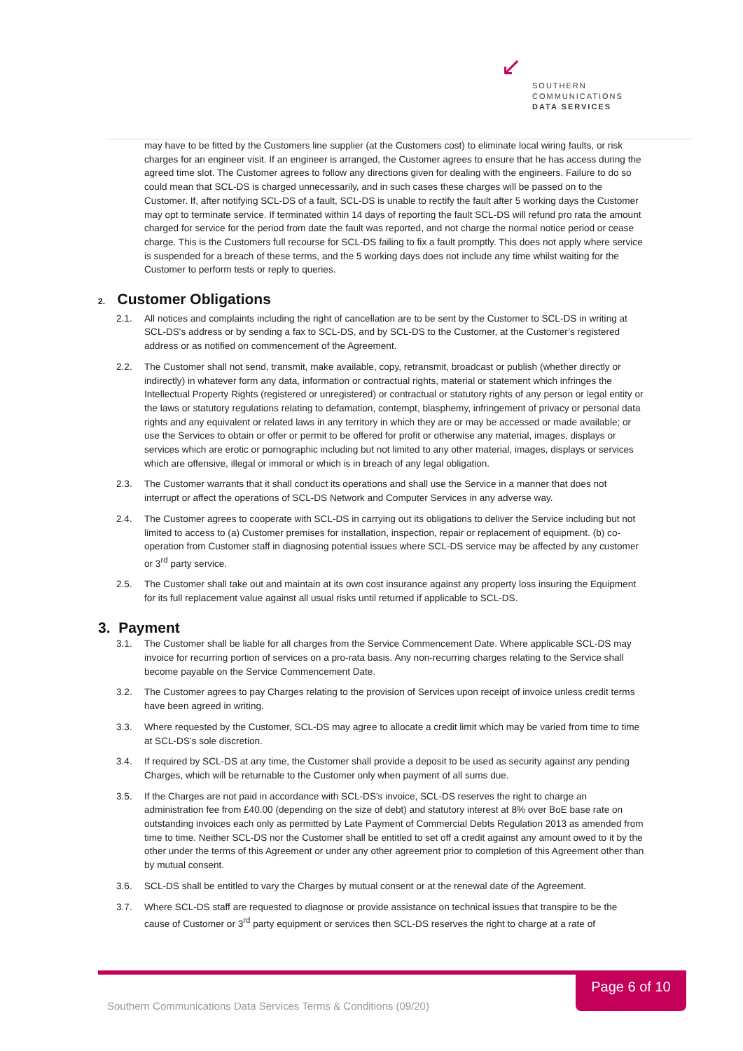↙
SOUTHERN
COMMUNICATIONS
DATA SERVICES
may have to be fitted by the Customers line supplier (at the Customers cost) to eliminate local wiring faults, or risk charges for an engineer visit. If an engineer is arranged, the Customer agrees to ensure that he has access during the agreed time slot. The Customer agrees to follow any directions given for dealing with the engineers. Failure to do so could mean that SCL-DS is charged unnecessarily, and in such cases these charges will be passed on to the Customer. If, after notifying SCL-DS of a fault, SCL-DS is unable to rectify the fault after 5 working days the Customer may opt to terminate service. If terminated within 14 days of reporting the fault SCL-DS will refund pro rata the amount charged for service for the period from date the fault was reported, and not charge the normal notice period or cease charge. This is the Customers full recourse for SCL-DS failing to fix a fault promptly. This does not apply where service is suspended for a breach of these terms, and the 5 working days does not include any time whilst waiting for the Customer to perform tests or reply to queries.
2. Customer Obligations
2.1. All notices and complaints including the right of cancellation are to be sent by the Customer to SCL-DS in writing at SCL-DS's address or by sending a fax to SCL-DS, and by SCL-DS to the Customer, at the Customer’s registered address or as notified on commencement of the Agreement.
2.2. The Customer shall not send, transmit, make available, copy, retransmit, broadcast or publish (whether directly or indirectly) in whatever form any data, information or contractual rights, material or statement which infringes the Intellectual Property Rights (registered or unregistered) or contractual or statutory rights of any person or legal entity or the laws or statutory regulations relating to defamation, contempt, blasphemy, infringement of privacy or personal data rights and any equivalent or related laws in any territory in which they are or may be accessed or made available; or use the Services to obtain or offer or permit to be offered for profit or otherwise any material, images, displays or services which are erotic or pornographic including but not limited to any other material, images, displays or services which are offensive, illegal or immoral or which is in breach of any legal obligation.
2.3. The Customer warrants that it shall conduct its operations and shall use the Service in a manner that does not interrupt or affect the operations of SCL-DS Network and Computer Services in any adverse way.
2.4. The Customer agrees to cooperate with SCL-DS in carrying out its obligations to deliver the Service including but not limited to access to (a) Customer premises for installation, inspection, repair or replacement of equipment. (b) co-operation from Customer staff in diagnosing potential issues where SCL-DS service may be affected by any customer or 3<sup>rd</sup> party service.
2.5. The Customer shall take out and maintain at its own cost insurance against any property loss insuring the Equipment for its full replacement value against all usual risks until returned if applicable to SCL-DS.
3. Payment
3.1. The Customer shall be liable for all charges from the Service Commencement Date. Where applicable SCL-DS may invoice for recurring portion of services on a pro-rata basis. Any non-recurring charges relating to the Service shall become payable on the Service Commencement Date.
3.2. The Customer agrees to pay Charges relating to the provision of Services upon receipt of invoice unless credit terms have been agreed in writing.
3.3. Where requested by the Customer, SCL-DS may agree to allocate a credit limit which may be varied from time to time at SCL-DS's sole discretion.
3.4. If required by SCL-DS at any time, the Customer shall provide a deposit to be used as security against any pending Charges, which will be returnable to the Customer only when payment of all sums due.
3.5. If the Charges are not paid in accordance with SCL-DS's invoice, SCL-DS reserves the right to charge an administration fee from £40.00 (depending on the size of debt) and statutory interest at 8% over BoE base rate on outstanding invoices each only as permitted by Late Payment of Commercial Debts Regulation 2013 as amended from time to time. Neither SCL-DS nor the Customer shall be entitled to set off a credit against any amount owed to it by the other under the terms of this Agreement or under any other agreement prior to completion of this Agreement other than by mutual consent.
3.6. SCL-DS shall be entitled to vary the Charges by mutual consent or at the renewal date of the Agreement.
3.7. Where SCL-DS staff are requested to diagnose or provide assistance on technical issues that transpire to be the cause of Customer or 3<sup>rd</sup> party equipment or services then SCL-DS reserves the right to charge at a rate of
Page 6 of 10
Southern Communications Data Services Terms & Conditions (09/20)